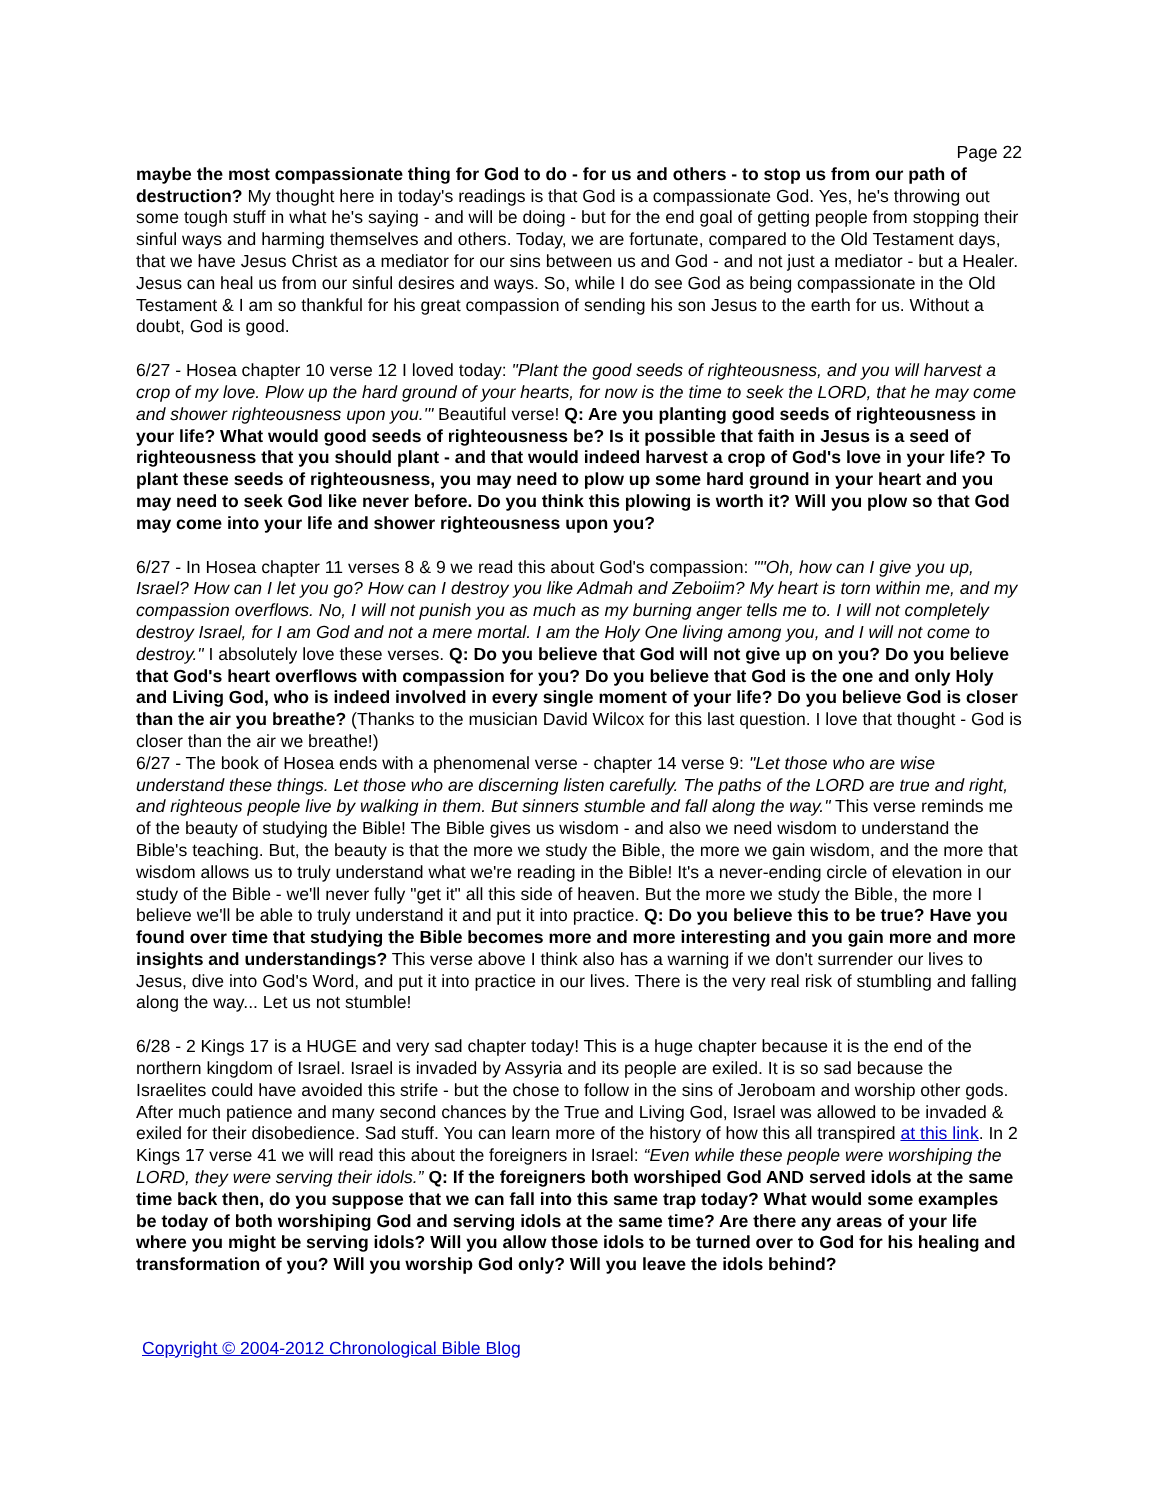Page 22
maybe the most compassionate thing for God to do - for us and others - to stop us from our path of destruction? My thought here in today's readings is that God is a compassionate God. Yes, he's throwing out some tough stuff in what he's saying - and will be doing - but for the end goal of getting people from stopping their sinful ways and harming themselves and others. Today, we are fortunate, compared to the Old Testament days, that we have Jesus Christ as a mediator for our sins between us and God - and not just a mediator - but a Healer. Jesus can heal us from our sinful desires and ways. So, while I do see God as being compassionate in the Old Testament & I am so thankful for his great compassion of sending his son Jesus to the earth for us. Without a doubt, God is good.
6/27 - Hosea chapter 10 verse 12 I loved today: "Plant the good seeds of righteousness, and you will harvest a crop of my love. Plow up the hard ground of your hearts, for now is the time to seek the LORD, that he may come and shower righteousness upon you.'" Beautiful verse! Q: Are you planting good seeds of righteousness in your life? What would good seeds of righteousness be? Is it possible that faith in Jesus is a seed of righteousness that you should plant - and that would indeed harvest a crop of God's love in your life? To plant these seeds of righteousness, you may need to plow up some hard ground in your heart and you may need to seek God like never before. Do you think this plowing is worth it? Will you plow so that God may come into your life and shower righteousness upon you?
6/27 - In Hosea chapter 11 verses 8 & 9 we read this about God's compassion: ""Oh, how can I give you up, Israel? How can I let you go? How can I destroy you like Admah and Zeboiim? My heart is torn within me, and my compassion overflows. No, I will not punish you as much as my burning anger tells me to. I will not completely destroy Israel, for I am God and not a mere mortal. I am the Holy One living among you, and I will not come to destroy." I absolutely love these verses. Q: Do you believe that God will not give up on you? Do you believe that God's heart overflows with compassion for you? Do you believe that God is the one and only Holy and Living God, who is indeed involved in every single moment of your life? Do you believe God is closer than the air you breathe? (Thanks to the musician David Wilcox for this last question. I love that thought - God is closer than the air we breathe!)
6/27 - The book of Hosea ends with a phenomenal verse - chapter 14 verse 9: "Let those who are wise understand these things. Let those who are discerning listen carefully. The paths of the LORD are true and right, and righteous people live by walking in them. But sinners stumble and fall along the way." This verse reminds me of the beauty of studying the Bible! The Bible gives us wisdom - and also we need wisdom to understand the Bible's teaching. But, the beauty is that the more we study the Bible, the more we gain wisdom, and the more that wisdom allows us to truly understand what we're reading in the Bible! It's a never-ending circle of elevation in our study of the Bible - we'll never fully "get it" all this side of heaven. But the more we study the Bible, the more I believe we'll be able to truly understand it and put it into practice. Q: Do you believe this to be true? Have you found over time that studying the Bible becomes more and more interesting and you gain more and more insights and understandings? This verse above I think also has a warning if we don't surrender our lives to Jesus, dive into God's Word, and put it into practice in our lives. There is the very real risk of stumbling and falling along the way... Let us not stumble!
6/28 - 2 Kings 17 is a HUGE and very sad chapter today! This is a huge chapter because it is the end of the northern kingdom of Israel. Israel is invaded by Assyria and its people are exiled. It is so sad because the Israelites could have avoided this strife - but the chose to follow in the sins of Jeroboam and worship other gods. After much patience and many second chances by the True and Living God, Israel was allowed to be invaded & exiled for their disobedience. Sad stuff. You can learn more of the history of how this all transpired at this link. In 2 Kings 17 verse 41 we will read this about the foreigners in Israel: “Even while these people were worshiping the LORD, they were serving their idols.” Q: If the foreigners both worshiped God AND served idols at the same time back then, do you suppose that we can fall into this same trap today? What would some examples be today of both worshiping God and serving idols at the same time? Are there any areas of your life where you might be serving idols? Will you allow those idols to be turned over to God for his healing and transformation of you? Will you worship God only? Will you leave the idols behind?
Copyright © 2004-2012 Chronological Bible Blog